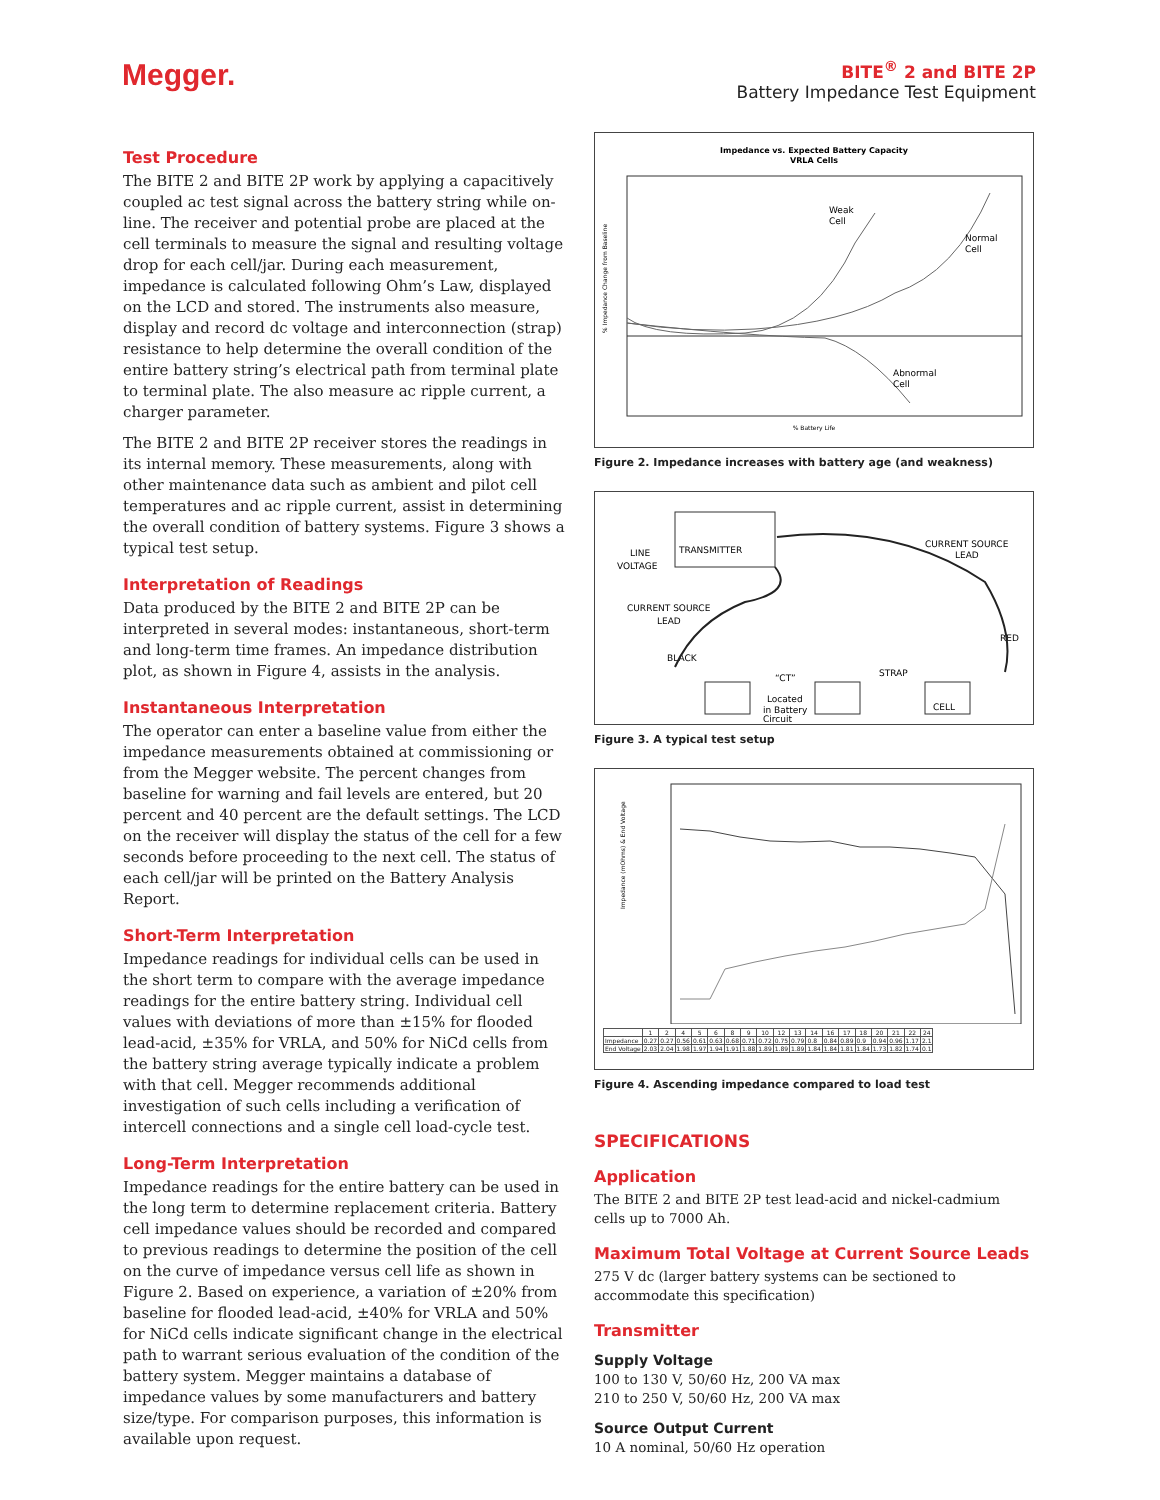Megger.
BITE<sup>®</sup> 2 and BITE 2P
Battery Impedance Test Equipment
Test Procedure
The BITE 2 and BITE 2P work by applying a capacitively coupled ac test signal across the battery string while on-line. The receiver and potential probe are placed at the cell terminals to measure the signal and resulting voltage drop for each cell/jar. During each measurement, impedance is calculated following Ohm’s Law, displayed on the LCD and stored. The instruments also measure, display and record dc voltage and interconnection (strap) resistance to help determine the overall condition of the entire battery string’s electrical path from terminal plate to terminal plate. The also measure ac ripple current, a charger parameter.
The BITE 2 and BITE 2P receiver stores the readings in its internal memory. These measurements, along with other maintenance data such as ambient and pilot cell temperatures and ac ripple current, assist in determining the overall condition of battery systems. Figure 3 shows a typical test setup.
Interpretation of Readings
Data produced by the BITE 2 and BITE 2P can be interpreted in several modes: instantaneous, short-term and long-term time frames. An impedance distribution plot, as shown in Figure 4, assists in the analysis.
Instantaneous Interpretation
The operator can enter a baseline value from either the impedance measurements obtained at commissioning or from the Megger website. The percent changes from baseline for warning and fail levels are entered, but 20 percent and 40 percent are the default settings. The LCD on the receiver will display the status of the cell for a few seconds before proceeding to the next cell. The status of each cell/jar will be printed on the Battery Analysis Report.
Short-Term Interpretation
Impedance readings for individual cells can be used in the short term to compare with the average impedance readings for the entire battery string. Individual cell values with deviations of more than ±15% for flooded lead-acid, ±35% for VRLA, and 50% for NiCd cells from the battery string average typically indicate a problem with that cell. Megger recommends additional investigation of such cells including a verification of intercell connections and a single cell load-cycle test.
Long-Term Interpretation
Impedance readings for the entire battery can be used in the long term to determine replacement criteria. Battery cell impedance values should be recorded and compared to previous readings to determine the position of the cell on the curve of impedance versus cell life as shown in Figure 2. Based on experience, a variation of ±20% from baseline for flooded lead-acid, ±40% for VRLA and 50% for NiCd cells indicate significant change in the electrical path to warrant serious evaluation of the condition of the battery system. Megger maintains a database of impedance values by some manufacturers and battery size/type. For comparison purposes, this information is available upon request.
Impedance vs. Expected Battery Capacity
VRLA Cells
Weak
Cell
Normal
Cell
Abnormal
Cell
% Battery Life
% Impedance Change from Baseline
Figure 2. Impedance increases with battery age (and weakness)
TRANSMITTER
LINE
VOLTAGE
CURRENT SOURCE
LEAD
CURRENT SOURCE
LEAD
RED
BLACK
“CT”
STRAP
Located
in Battery
Circuit
CELL
Figure 3. A typical test setup
Impedance (mOhms) & End Voltage
| | 1 | 2 | 4 | 5 | 6 | 8 | 9 | 10 | 12 | 13 | 14 | 16 | 17 | 18 | 20 | 21 | 22 | 24 |
| --- | --- | --- | --- | --- | --- | --- | --- | --- | --- | --- | --- | --- | --- | --- | --- | --- | --- | --- |
| Impedance | 0.27 | 0.27 | 0.56 | 0.61 | 0.63 | 0.68 | 0.71 | 0.72 | 0.75 | 0.79 | 0.8 | 0.84 | 0.89 | 0.9 | 0.94 | 0.96 | 1.17 | 2.1 |
| End Voltage | 2.03 | 2.04 | 1.98 | 1.97 | 1.94 | 1.91 | 1.88 | 1.89 | 1.89 | 1.89 | 1.84 | 1.84 | 1.81 | 1.84 | 1.73 | 1.82 | 1.74 | 0.1 |
Figure 4. Ascending impedance compared to load test
SPECIFICATIONS
Application
The BITE 2 and BITE 2P test lead-acid and nickel-cadmium cells up to 7000 Ah.
Maximum Total Voltage at Current Source Leads
275 V dc (larger battery systems can be sectioned to accommodate this specification)
Transmitter
Supply Voltage
100 to 130 V, 50/60 Hz, 200 VA max
210 to 250 V, 50/60 Hz, 200 VA max
Source Output Current
10 A nominal, 50/60 Hz operation